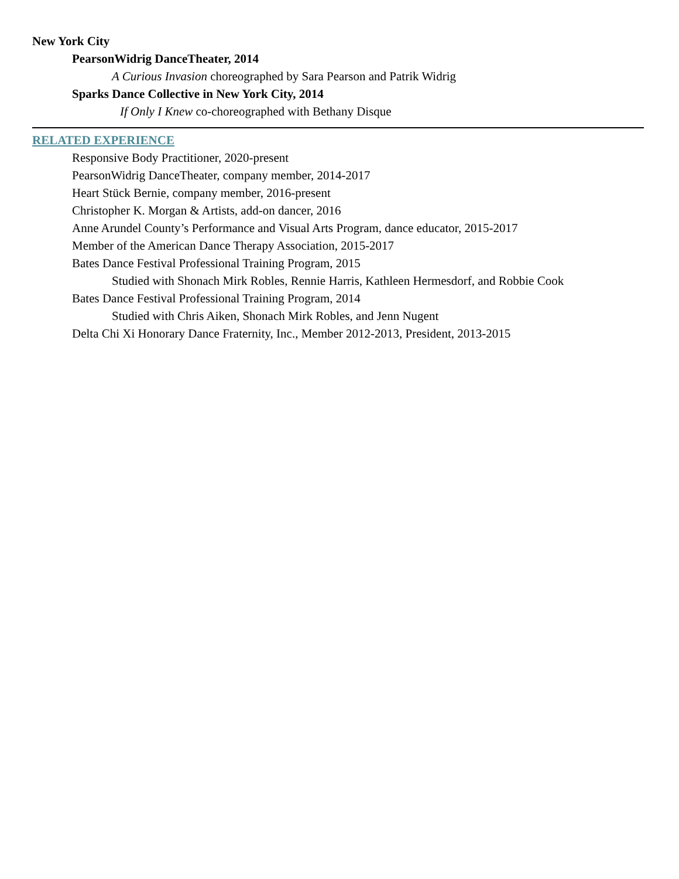New York City
PearsonWidrig DanceTheater, 2014
A Curious Invasion choreographed by Sara Pearson and Patrik Widrig
Sparks Dance Collective in New York City, 2014
If Only I Knew co-choreographed with Bethany Disque
RELATED EXPERIENCE
Responsive Body Practitioner, 2020-present
PearsonWidrig DanceTheater, company member, 2014-2017
Heart Stück Bernie, company member, 2016-present
Christopher K. Morgan & Artists, add-on dancer, 2016
Anne Arundel County’s Performance and Visual Arts Program, dance educator, 2015-2017
Member of the American Dance Therapy Association, 2015-2017
Bates Dance Festival Professional Training Program, 2015
Studied with Shonach Mirk Robles, Rennie Harris, Kathleen Hermesdorf, and Robbie Cook
Bates Dance Festival Professional Training Program, 2014
Studied with Chris Aiken, Shonach Mirk Robles, and Jenn Nugent
Delta Chi Xi Honorary Dance Fraternity, Inc., Member 2012-2013, President, 2013-2015